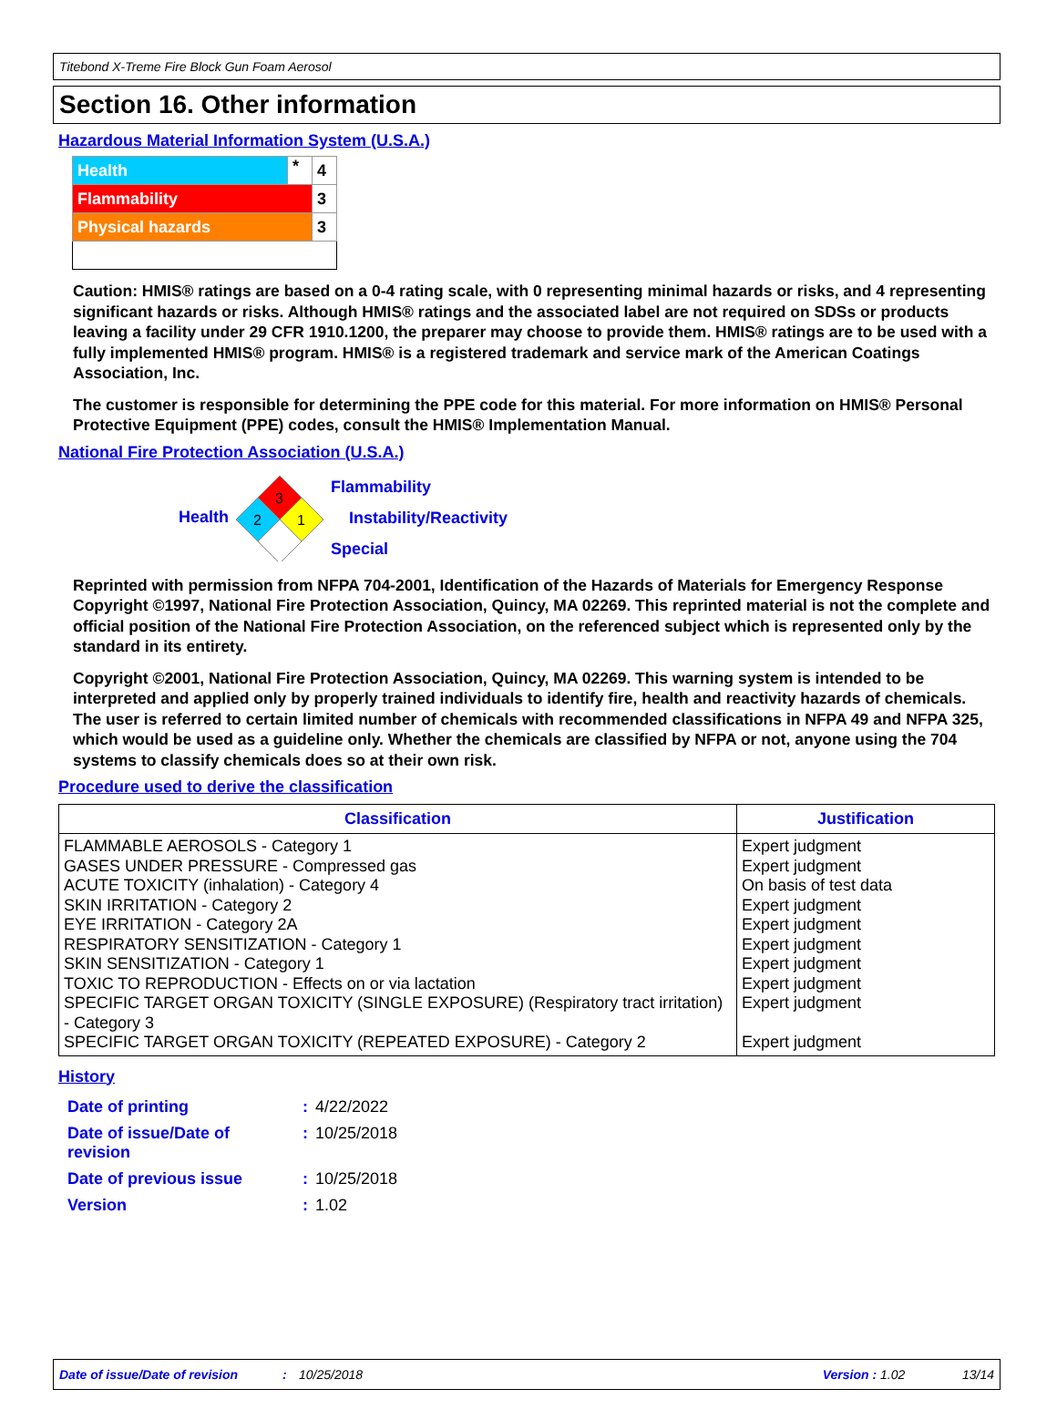Titebond X-Treme Fire Block Gun Foam Aerosol
Section 16. Other information
Hazardous Material Information System (U.S.A.)
| Health | * | 4 |
| Flammability | | 3 |
| Physical hazards | | 3 |
Caution: HMIS® ratings are based on a 0-4 rating scale, with 0 representing minimal hazards or risks, and 4 representing significant hazards or risks. Although HMIS® ratings and the associated label are not required on SDSs or products leaving a facility under 29 CFR 1910.1200, the preparer may choose to provide them. HMIS® ratings are to be used with a fully implemented HMIS® program. HMIS® is a registered trademark and service mark of the American Coatings Association, Inc.
The customer is responsible for determining the PPE code for this material. For more information on HMIS® Personal Protective Equipment (PPE) codes, consult the HMIS® Implementation Manual.
National Fire Protection Association (U.S.A.)
Health
3
2
1
Flammability
Instability/Reactivity
Special
Reprinted with permission from NFPA 704-2001, Identification of the Hazards of Materials for Emergency Response Copyright ©1997, National Fire Protection Association, Quincy, MA 02269. This reprinted material is not the complete and official position of the National Fire Protection Association, on the referenced subject which is represented only by the standard in its entirety.
Copyright ©2001, National Fire Protection Association, Quincy, MA 02269. This warning system is intended to be interpreted and applied only by properly trained individuals to identify fire, health and reactivity hazards of chemicals. The user is referred to certain limited number of chemicals with recommended classifications in NFPA 49 and NFPA 325, which would be used as a guideline only. Whether the chemicals are classified by NFPA or not, anyone using the 704 systems to classify chemicals does so at their own risk.
Procedure used to derive the classification
| Classification | Justification |
| --- | --- |
| FLAMMABLE AEROSOLS - Category 1 GASES UNDER PRESSURE - Compressed gas ACUTE TOXICITY (inhalation) - Category 4 SKIN IRRITATION - Category 2 EYE IRRITATION - Category 2A RESPIRATORY SENSITIZATION - Category 1 SKIN SENSITIZATION - Category 1 TOXIC TO REPRODUCTION - Effects on or via lactation SPECIFIC TARGET ORGAN TOXICITY (SINGLE EXPOSURE) (Respiratory tract irritation) - Category 3 SPECIFIC TARGET ORGAN TOXICITY (REPEATED EXPOSURE) - Category 2 | Expert judgment Expert judgment On basis of test data Expert judgment Expert judgment Expert judgment Expert judgment Expert judgment Expert judgment Expert judgment |
History
| Date of printing | : | 4/22/2022 |
| Date of issue/Date of revision | : | 10/25/2018 |
| Date of previous issue | : | 10/25/2018 |
| Version | : | 1.02 |
Date of issue/Date of revision: 10/25/2018 Version : 1.02 13/14